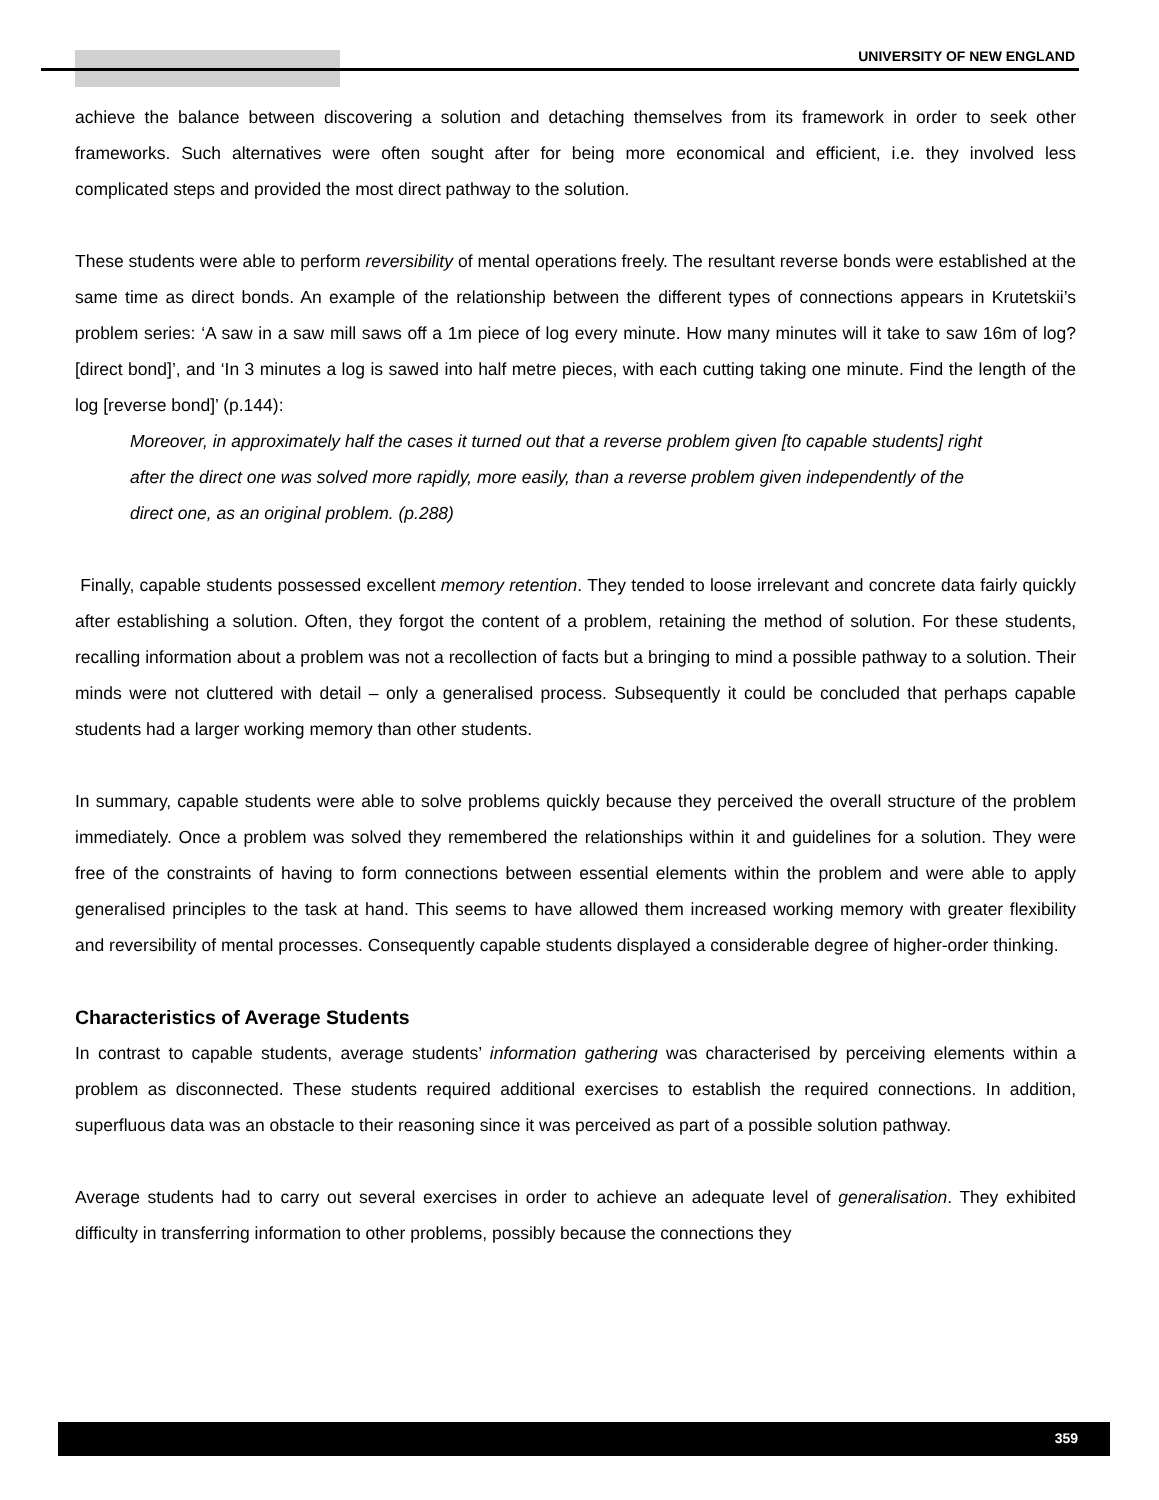UNIVERSITY OF NEW ENGLAND
achieve the balance between discovering a solution and detaching themselves from its framework in order to seek other frameworks. Such alternatives were often sought after for being more economical and efficient, i.e. they involved less complicated steps and provided the most direct pathway to the solution.
These students were able to perform reversibility of mental operations freely. The resultant reverse bonds were established at the same time as direct bonds. An example of the relationship between the different types of connections appears in Krutetskii’s problem series: ‘A saw in a saw mill saws off a 1m piece of log every minute. How many minutes will it take to saw 16m of log? [direct bond]’, and ‘In 3 minutes a log is sawed into half metre pieces, with each cutting taking one minute. Find the length of the log [reverse bond]’ (p.144):
Moreover, in approximately half the cases it turned out that a reverse problem given [to capable students] right after the direct one was solved more rapidly, more easily, than a reverse problem given independently of the direct one, as an original problem. (p.288)
Finally, capable students possessed excellent memory retention. They tended to loose irrelevant and concrete data fairly quickly after establishing a solution. Often, they forgot the content of a problem, retaining the method of solution. For these students, recalling information about a problem was not a recollection of facts but a bringing to mind a possible pathway to a solution. Their minds were not cluttered with detail – only a generalised process. Subsequently it could be concluded that perhaps capable students had a larger working memory than other students.
In summary, capable students were able to solve problems quickly because they perceived the overall structure of the problem immediately. Once a problem was solved they remembered the relationships within it and guidelines for a solution. They were free of the constraints of having to form connections between essential elements within the problem and were able to apply generalised principles to the task at hand. This seems to have allowed them increased working memory with greater flexibility and reversibility of mental processes. Consequently capable students displayed a considerable degree of higher-order thinking.
Characteristics of Average Students
In contrast to capable students, average students’ information gathering was characterised by perceiving elements within a problem as disconnected. These students required additional exercises to establish the required connections. In addition, superfluous data was an obstacle to their reasoning since it was perceived as part of a possible solution pathway.
Average students had to carry out several exercises in order to achieve an adequate level of generalisation. They exhibited difficulty in transferring information to other problems, possibly because the connections they
359